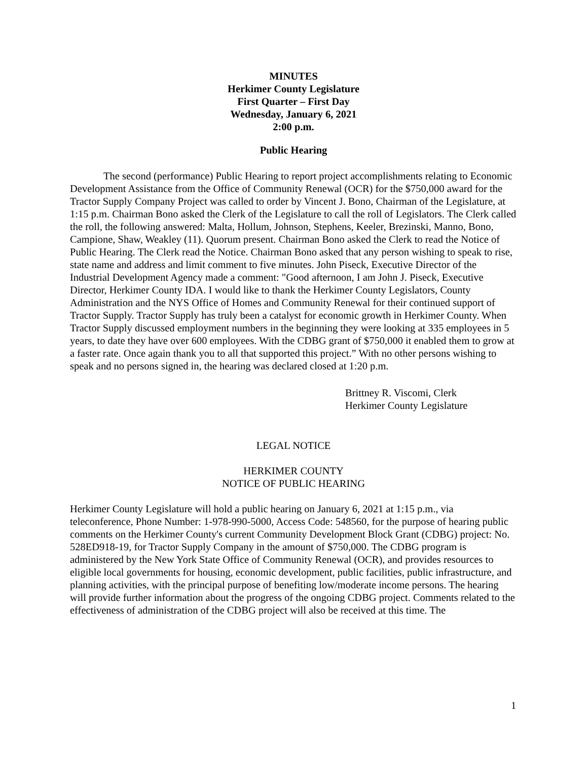MINUTES
Herkimer County Legislature
First Quarter – First Day
Wednesday, January 6, 2021
2:00 p.m.
Public Hearing
The second (performance) Public Hearing to report project accomplishments relating to Economic Development Assistance from the Office of Community Renewal (OCR) for the $750,000 award for the Tractor Supply Company Project was called to order by Vincent J. Bono, Chairman of the Legislature, at 1:15 p.m. Chairman Bono asked the Clerk of the Legislature to call the roll of Legislators. The Clerk called the roll, the following answered: Malta, Hollum, Johnson, Stephens, Keeler, Brezinski, Manno, Bono, Campione, Shaw, Weakley (11). Quorum present. Chairman Bono asked the Clerk to read the Notice of Public Hearing. The Clerk read the Notice. Chairman Bono asked that any person wishing to speak to rise, state name and address and limit comment to five minutes. John Piseck, Executive Director of the Industrial Development Agency made a comment: "Good afternoon, I am John J. Piseck, Executive Director, Herkimer County IDA. I would like to thank the Herkimer County Legislators, County Administration and the NYS Office of Homes and Community Renewal for their continued support of Tractor Supply. Tractor Supply has truly been a catalyst for economic growth in Herkimer County. When Tractor Supply discussed employment numbers in the beginning they were looking at 335 employees in 5 years, to date they have over 600 employees. With the CDBG grant of $750,000 it enabled them to grow at a faster rate. Once again thank you to all that supported this project.” With no other persons wishing to speak and no persons signed in, the hearing was declared closed at 1:20 p.m.
Brittney R. Viscomi, Clerk
Herkimer County Legislature
LEGAL NOTICE
HERKIMER COUNTY
NOTICE OF PUBLIC HEARING
Herkimer County Legislature will hold a public hearing on January 6, 2021 at 1:15 p.m., via teleconference, Phone Number: 1-978-990-5000, Access Code: 548560, for the purpose of hearing public comments on the Herkimer County's current Community Development Block Grant (CDBG) project: No. 528ED918-19, for Tractor Supply Company in the amount of $750,000. The CDBG program is administered by the New York State Office of Community Renewal (OCR), and provides resources to eligible local governments for housing, economic development, public facilities, public infrastructure, and planning activities, with the principal purpose of benefiting low/moderate income persons. The hearing will provide further information about the progress of the ongoing CDBG project. Comments related to the effectiveness of administration of the CDBG project will also be received at this time. The
1